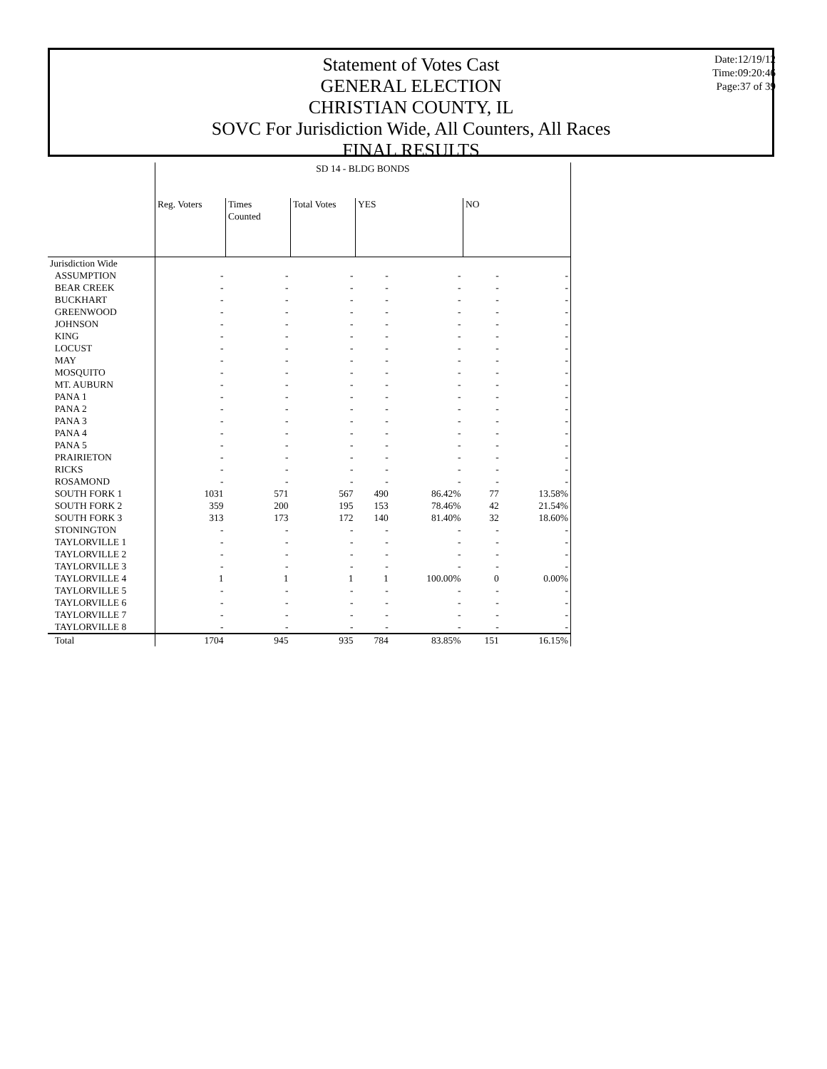Statement of Votes Cast
GENERAL ELECTION
CHRISTIAN COUNTY, IL
SOVC For Jurisdiction Wide, All Counters, All Races
FINAL RESULTS
Date:12/19/12
Time:09:20:46
Page:37 of 39
| | SD 14 - BLDG BONDS | | | | | | |
| | Reg. Voters | Times Counted | Total Votes | YES | | NO | |
| Jurisdiction Wide | | | | | | | |
| ASSUMPTION | - | - | - | - | - | - | - |
| BEAR CREEK | - | - | - | - | - | - | - |
| BUCKHART | - | - | - | - | - | - | - |
| GREENWOOD | - | - | - | - | - | - | - |
| JOHNSON | - | - | - | - | - | - | - |
| KING | - | - | - | - | - | - | - |
| LOCUST | - | - | - | - | - | - | - |
| MAY | - | - | - | - | - | - | - |
| MOSQUITO | - | - | - | - | - | - | - |
| MT. AUBURN | - | - | - | - | - | - | - |
| PANA 1 | - | - | - | - | - | - | - |
| PANA 2 | - | - | - | - | - | - | - |
| PANA 3 | - | - | - | - | - | - | - |
| PANA 4 | - | - | - | - | - | - | - |
| PANA 5 | - | - | - | - | - | - | - |
| PRAIRIETON | - | - | - | - | - | - | - |
| RICKS | - | - | - | - | - | - | - |
| ROSAMOND | - | - | - | - | - | - | - |
| SOUTH FORK 1 | 1031 | 571 | 567 | 490 | 86.42% | 77 | 13.58% |
| SOUTH FORK 2 | 359 | 200 | 195 | 153 | 78.46% | 42 | 21.54% |
| SOUTH FORK 3 | 313 | 173 | 172 | 140 | 81.40% | 32 | 18.60% |
| STONINGTON | - | - | - | - | - | - | - |
| TAYLORVILLE 1 | - | - | - | - | - | - | - |
| TAYLORVILLE 2 | - | - | - | - | - | - | - |
| TAYLORVILLE 3 | - | - | - | - | - | - | - |
| TAYLORVILLE 4 | 1 | 1 | 1 | 1 | 100.00% | 0 | 0.00% |
| TAYLORVILLE 5 | - | - | - | - | - | - | - |
| TAYLORVILLE 6 | - | - | - | - | - | - | - |
| TAYLORVILLE 7 | - | - | - | - | - | - | - |
| TAYLORVILLE 8 | - | - | - | - | - | - | - |
| Total | 1704 | 945 | 935 | 784 | 83.85% | 151 | 16.15% |